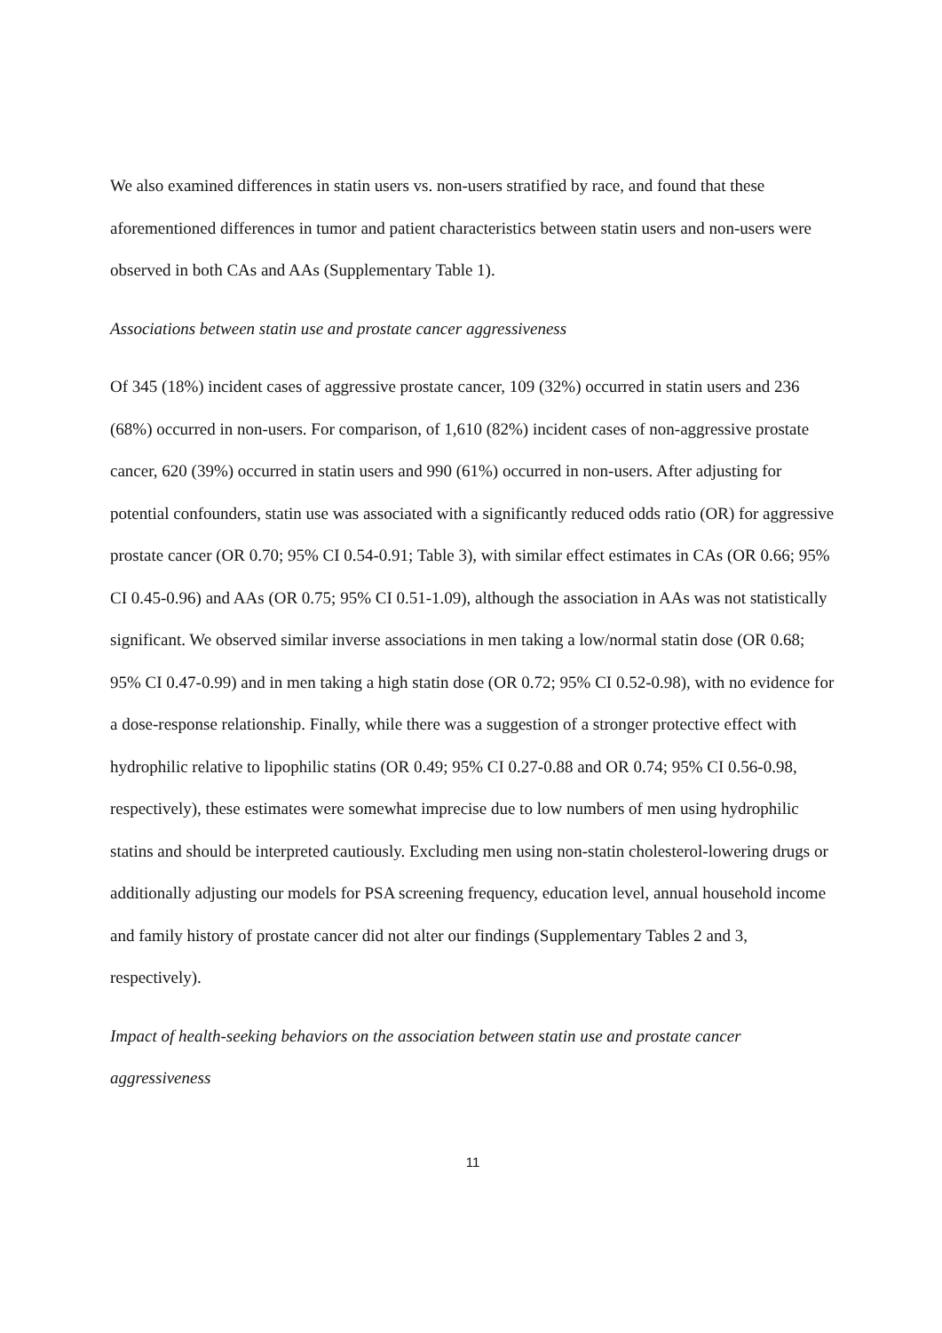We also examined differences in statin users vs. non-users stratified by race, and found that these aforementioned differences in tumor and patient characteristics between statin users and non-users were observed in both CAs and AAs (Supplementary Table 1).
Associations between statin use and prostate cancer aggressiveness
Of 345 (18%) incident cases of aggressive prostate cancer, 109 (32%) occurred in statin users and 236 (68%) occurred in non-users. For comparison, of 1,610 (82%) incident cases of non-aggressive prostate cancer, 620 (39%) occurred in statin users and 990 (61%) occurred in non-users. After adjusting for potential confounders, statin use was associated with a significantly reduced odds ratio (OR) for aggressive prostate cancer (OR 0.70; 95% CI 0.54-0.91; Table 3), with similar effect estimates in CAs (OR 0.66; 95% CI 0.45-0.96) and AAs (OR 0.75; 95% CI 0.51-1.09), although the association in AAs was not statistically significant. We observed similar inverse associations in men taking a low/normal statin dose (OR 0.68; 95% CI 0.47-0.99) and in men taking a high statin dose (OR 0.72; 95% CI 0.52-0.98), with no evidence for a dose-response relationship. Finally, while there was a suggestion of a stronger protective effect with hydrophilic relative to lipophilic statins (OR 0.49; 95% CI 0.27-0.88 and OR 0.74; 95% CI 0.56-0.98, respectively), these estimates were somewhat imprecise due to low numbers of men using hydrophilic statins and should be interpreted cautiously. Excluding men using non-statin cholesterol-lowering drugs or additionally adjusting our models for PSA screening frequency, education level, annual household income and family history of prostate cancer did not alter our findings (Supplementary Tables 2 and 3, respectively).
Impact of health-seeking behaviors on the association between statin use and prostate cancer aggressiveness
11